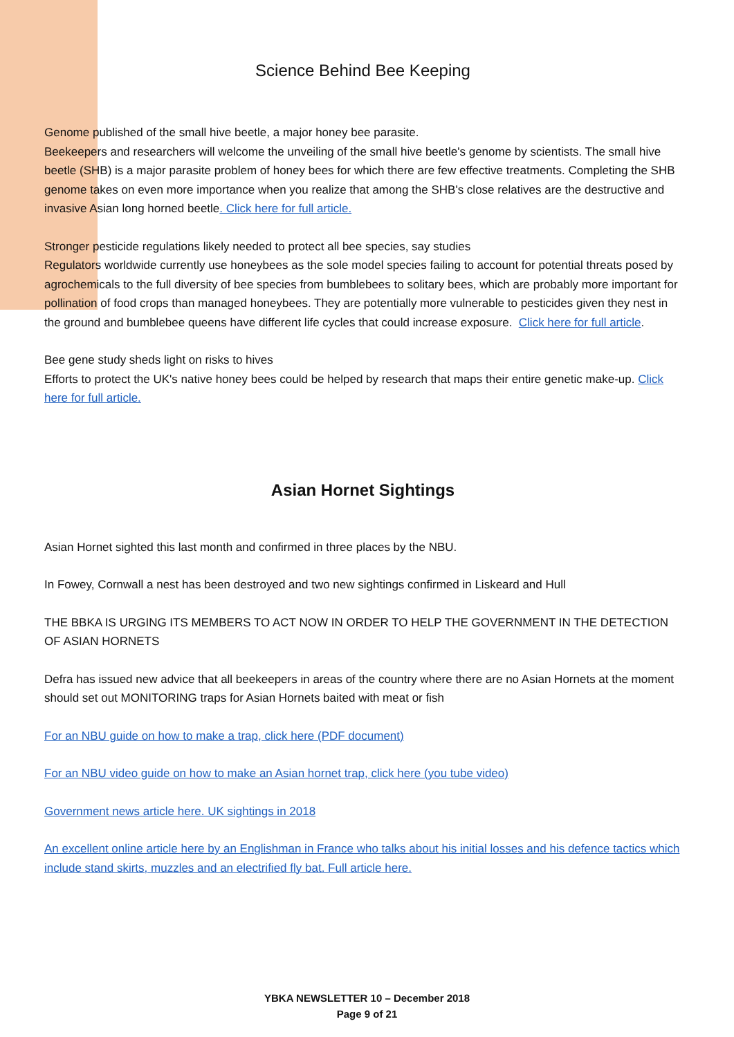Science Behind Bee Keeping
Genome published of the small hive beetle, a major honey bee parasite.
Beekeepers and researchers will welcome the unveiling of the small hive beetle's genome by scientists. The small hive beetle (SHB) is a major parasite problem of honey bees for which there are few effective treatments. Completing the SHB genome takes on even more importance when you realize that among the SHB's close relatives are the destructive and invasive Asian long horned beetle. Click here for full article.
Stronger pesticide regulations likely needed to protect all bee species, say studies
Regulators worldwide currently use honeybees as the sole model species failing to account for potential threats posed by agrochemicals to the full diversity of bee species from bumblebees to solitary bees, which are probably more important for pollination of food crops than managed honeybees. They are potentially more vulnerable to pesticides given they nest in the ground and bumblebee queens have different life cycles that could increase exposure. Click here for full article.
Bee gene study sheds light on risks to hives
Efforts to protect the UK's native honey bees could be helped by research that maps their entire genetic make-up. Click here for full article.
Asian Hornet Sightings
Asian Hornet sighted this last month and confirmed in three places by the NBU.
In Fowey, Cornwall a nest has been destroyed and two new sightings confirmed in Liskeard and Hull
THE BBKA IS URGING ITS MEMBERS TO ACT NOW IN ORDER TO HELP THE GOVERNMENT IN THE DETECTION OF ASIAN HORNETS
Defra has issued new advice that all beekeepers in areas of the country where there are no Asian Hornets at the moment should set out MONITORING traps for Asian Hornets baited with meat or fish
For an NBU guide on how to make a trap, click here (PDF document)
For an NBU video guide on how to make an Asian hornet trap, click here (you tube video)
Government news article here. UK sightings in 2018
An excellent online article here by an Englishman in France who talks about his initial losses and his defence tactics which include stand skirts, muzzles and an electrified fly bat. Full article here.
YBKA NEWSLETTER 10 – December 2018
Page 9 of 21